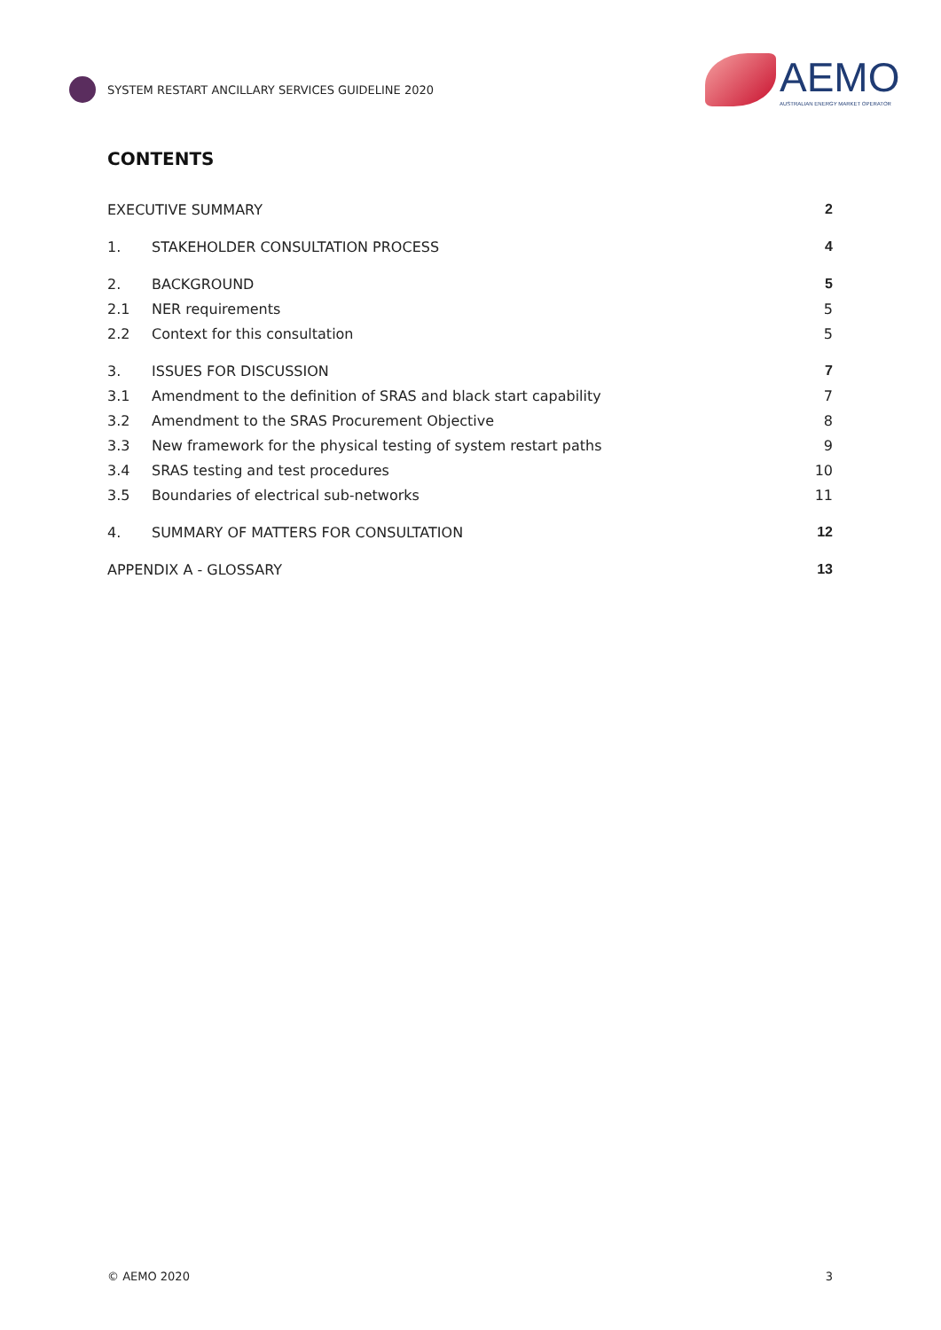SYSTEM RESTART ANCILLARY SERVICES GUIDELINE 2020
AEMO
AUSTRALIAN ENERGY MARKET OPERATOR
CONTENTS
EXECUTIVE SUMMARY 2
1. STAKEHOLDER CONSULTATION PROCESS 4
2. BACKGROUND 5
2.1 NER requirements 5
2.2 Context for this consultation 5
3. ISSUES FOR DISCUSSION 7
3.1 Amendment to the definition of SRAS and black start capability 7
3.2 Amendment to the SRAS Procurement Objective 8
3.3 New framework for the physical testing of system restart paths 9
3.4 SRAS testing and test procedures 10
3.5 Boundaries of electrical sub-networks 11
4. SUMMARY OF MATTERS FOR CONSULTATION 12
APPENDIX A - GLOSSARY 13
© AEMO 2020 3